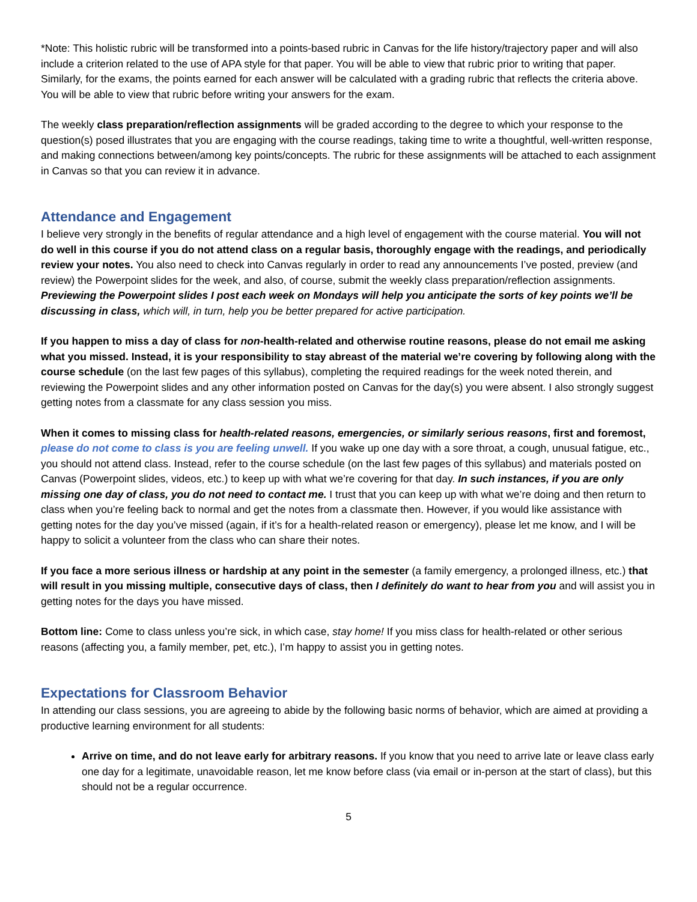*Note: This holistic rubric will be transformed into a points-based rubric in Canvas for the life history/trajectory paper and will also include a criterion related to the use of APA style for that paper. You will be able to view that rubric prior to writing that paper. Similarly, for the exams, the points earned for each answer will be calculated with a grading rubric that reflects the criteria above. You will be able to view that rubric before writing your answers for the exam.
The weekly class preparation/reflection assignments will be graded according to the degree to which your response to the question(s) posed illustrates that you are engaging with the course readings, taking time to write a thoughtful, well-written response, and making connections between/among key points/concepts. The rubric for these assignments will be attached to each assignment in Canvas so that you can review it in advance.
Attendance and Engagement
I believe very strongly in the benefits of regular attendance and a high level of engagement with the course material. You will not do well in this course if you do not attend class on a regular basis, thoroughly engage with the readings, and periodically review your notes. You also need to check into Canvas regularly in order to read any announcements I’ve posted, preview (and review) the Powerpoint slides for the week, and also, of course, submit the weekly class preparation/reflection assignments. Previewing the Powerpoint slides I post each week on Mondays will help you anticipate the sorts of key points we’ll be discussing in class, which will, in turn, help you be better prepared for active participation.
If you happen to miss a day of class for non-health-related and otherwise routine reasons, please do not email me asking what you missed. Instead, it is your responsibility to stay abreast of the material we’re covering by following along with the course schedule (on the last few pages of this syllabus), completing the required readings for the week noted therein, and reviewing the Powerpoint slides and any other information posted on Canvas for the day(s) you were absent. I also strongly suggest getting notes from a classmate for any class session you miss.
When it comes to missing class for health-related reasons, emergencies, or similarly serious reasons, first and foremost, please do not come to class is you are feeling unwell. If you wake up one day with a sore throat, a cough, unusual fatigue, etc., you should not attend class. Instead, refer to the course schedule (on the last few pages of this syllabus) and materials posted on Canvas (Powerpoint slides, videos, etc.) to keep up with what we’re covering for that day. In such instances, if you are only missing one day of class, you do not need to contact me. I trust that you can keep up with what we’re doing and then return to class when you’re feeling back to normal and get the notes from a classmate then. However, if you would like assistance with getting notes for the day you’ve missed (again, if it’s for a health-related reason or emergency), please let me know, and I will be happy to solicit a volunteer from the class who can share their notes.
If you face a more serious illness or hardship at any point in the semester (a family emergency, a prolonged illness, etc.) that will result in you missing multiple, consecutive days of class, then I definitely do want to hear from you and will assist you in getting notes for the days you have missed.
Bottom line: Come to class unless you’re sick, in which case, stay home! If you miss class for health-related or other serious reasons (affecting you, a family member, pet, etc.), I’m happy to assist you in getting notes.
Expectations for Classroom Behavior
In attending our class sessions, you are agreeing to abide by the following basic norms of behavior, which are aimed at providing a productive learning environment for all students:
Arrive on time, and do not leave early for arbitrary reasons. If you know that you need to arrive late or leave class early one day for a legitimate, unavoidable reason, let me know before class (via email or in-person at the start of class), but this should not be a regular occurrence.
5